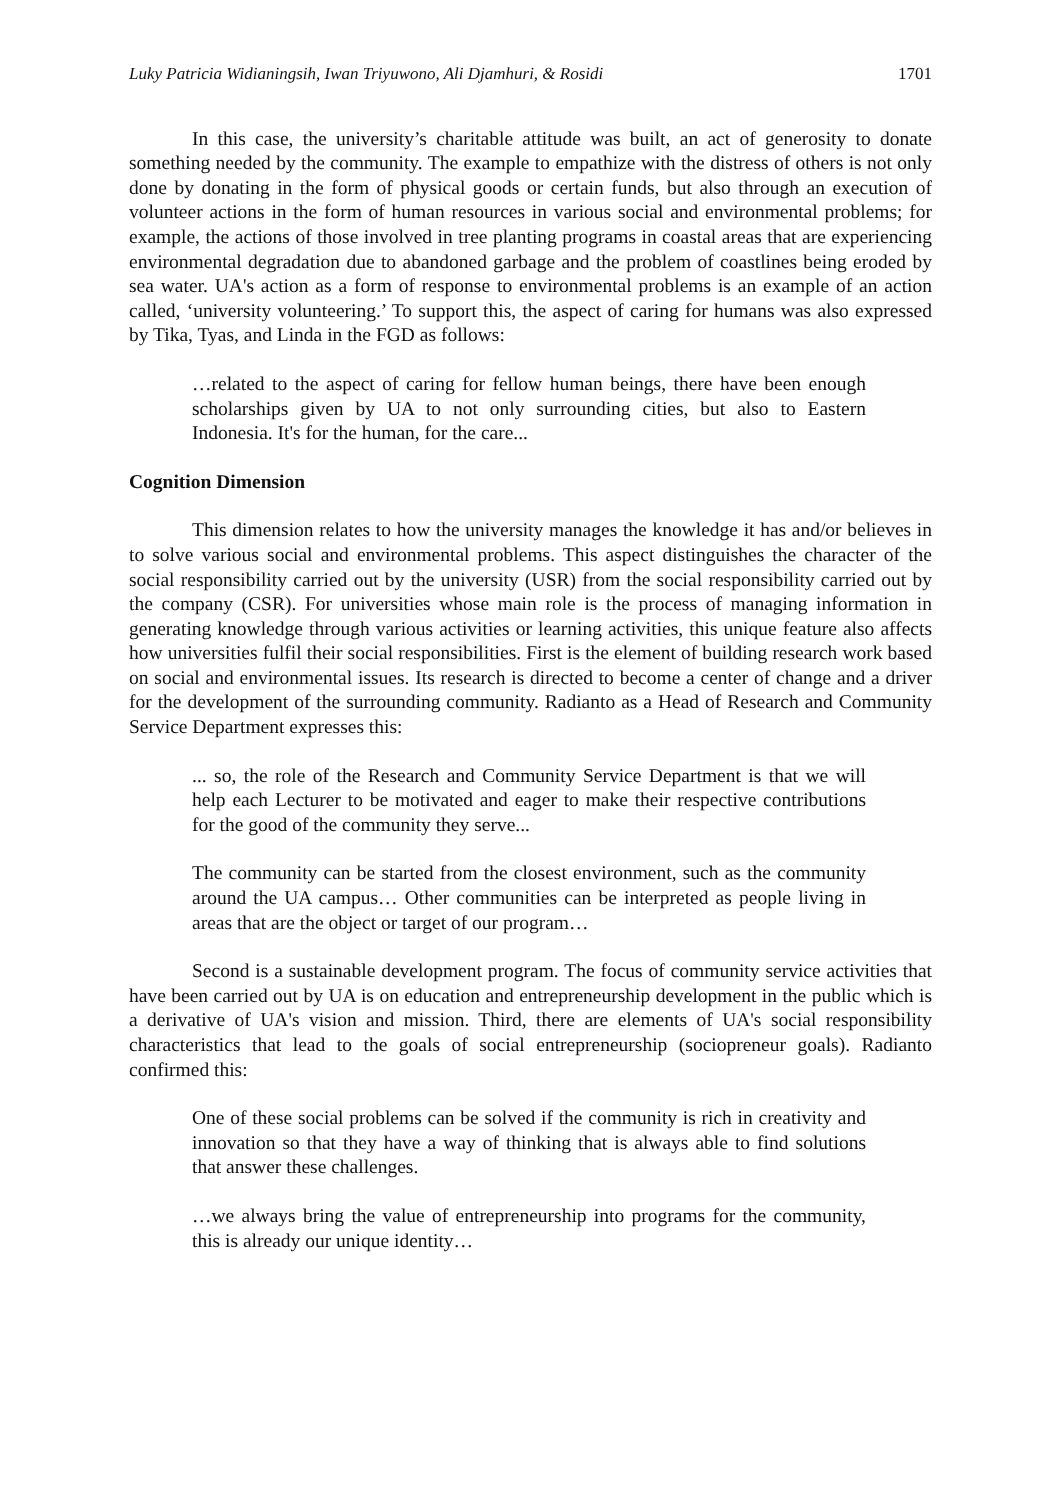Luky Patricia Widianingsih, Iwan Triyuwono, Ali Djamhuri, & Rosidi 1701
In this case, the university’s charitable attitude was built, an act of generosity to donate something needed by the community. The example to empathize with the distress of others is not only done by donating in the form of physical goods or certain funds, but also through an execution of volunteer actions in the form of human resources in various social and environmental problems; for example, the actions of those involved in tree planting programs in coastal areas that are experiencing environmental degradation due to abandoned garbage and the problem of coastlines being eroded by sea water. UA's action as a form of response to environmental problems is an example of an action called, ‘university volunteering.’ To support this, the aspect of caring for humans was also expressed by Tika, Tyas, and Linda in the FGD as follows:
…related to the aspect of caring for fellow human beings, there have been enough scholarships given by UA to not only surrounding cities, but also to Eastern Indonesia. It's for the human, for the care...
Cognition Dimension
This dimension relates to how the university manages the knowledge it has and/or believes in to solve various social and environmental problems. This aspect distinguishes the character of the social responsibility carried out by the university (USR) from the social responsibility carried out by the company (CSR). For universities whose main role is the process of managing information in generating knowledge through various activities or learning activities, this unique feature also affects how universities fulfil their social responsibilities. First is the element of building research work based on social and environmental issues. Its research is directed to become a center of change and a driver for the development of the surrounding community. Radianto as a Head of Research and Community Service Department expresses this:
... so, the role of the Research and Community Service Department is that we will help each Lecturer to be motivated and eager to make their respective contributions for the good of the community they serve...
The community can be started from the closest environment, such as the community around the UA campus… Other communities can be interpreted as people living in areas that are the object or target of our program…
Second is a sustainable development program. The focus of community service activities that have been carried out by UA is on education and entrepreneurship development in the public which is a derivative of UA's vision and mission. Third, there are elements of UA's social responsibility characteristics that lead to the goals of social entrepreneurship (sociopreneur goals). Radianto confirmed this:
One of these social problems can be solved if the community is rich in creativity and innovation so that they have a way of thinking that is always able to find solutions that answer these challenges.
…we always bring the value of entrepreneurship into programs for the community, this is already our unique identity…